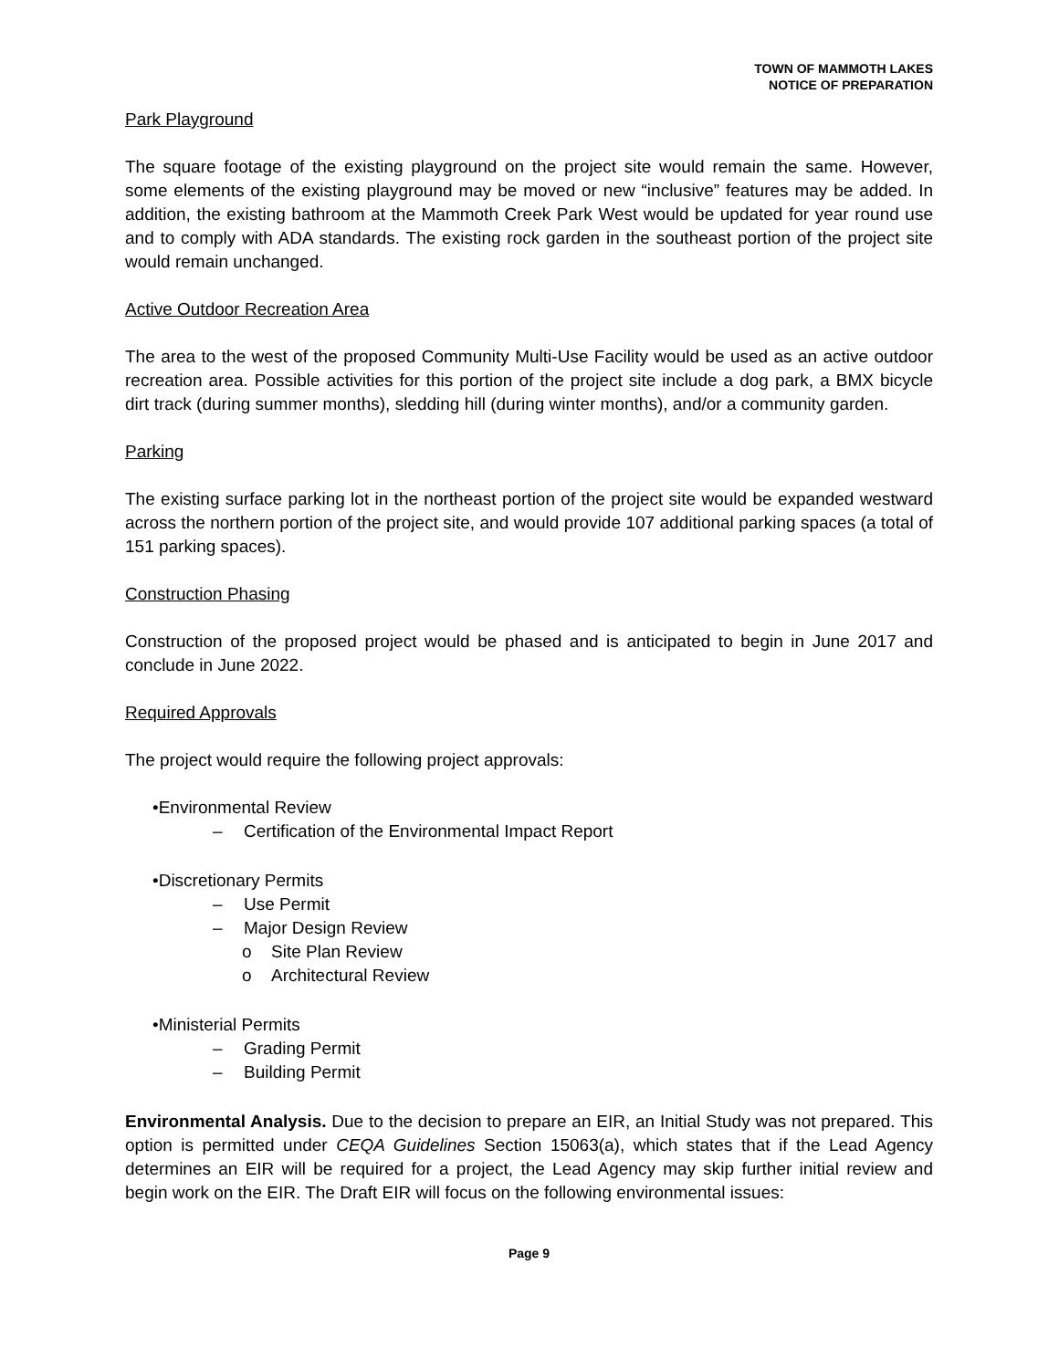TOWN OF MAMMOTH LAKES
NOTICE OF PREPARATION
Park Playground
The square footage of the existing playground on the project site would remain the same. However, some elements of the existing playground may be moved or new “inclusive” features may be added. In addition, the existing bathroom at the Mammoth Creek Park West would be updated for year round use and to comply with ADA standards. The existing rock garden in the southeast portion of the project site would remain unchanged.
Active Outdoor Recreation Area
The area to the west of the proposed Community Multi-Use Facility would be used as an active outdoor recreation area. Possible activities for this portion of the project site include a dog park, a BMX bicycle dirt track (during summer months), sledding hill (during winter months), and/or a community garden.
Parking
The existing surface parking lot in the northeast portion of the project site would be expanded westward across the northern portion of the project site, and would provide 107 additional parking spaces (a total of 151 parking spaces).
Construction Phasing
Construction of the proposed project would be phased and is anticipated to begin in June 2017 and conclude in June 2022.
Required Approvals
The project would require the following project approvals:
•Environmental Review
– Certification of the Environmental Impact Report
•Discretionary Permits
– Use Permit
– Major Design Review
o Site Plan Review
o Architectural Review
•Ministerial Permits
– Grading Permit
– Building Permit
Environmental Analysis. Due to the decision to prepare an EIR, an Initial Study was not prepared. This option is permitted under CEQA Guidelines Section 15063(a), which states that if the Lead Agency determines an EIR will be required for a project, the Lead Agency may skip further initial review and begin work on the EIR. The Draft EIR will focus on the following environmental issues:
Page 9